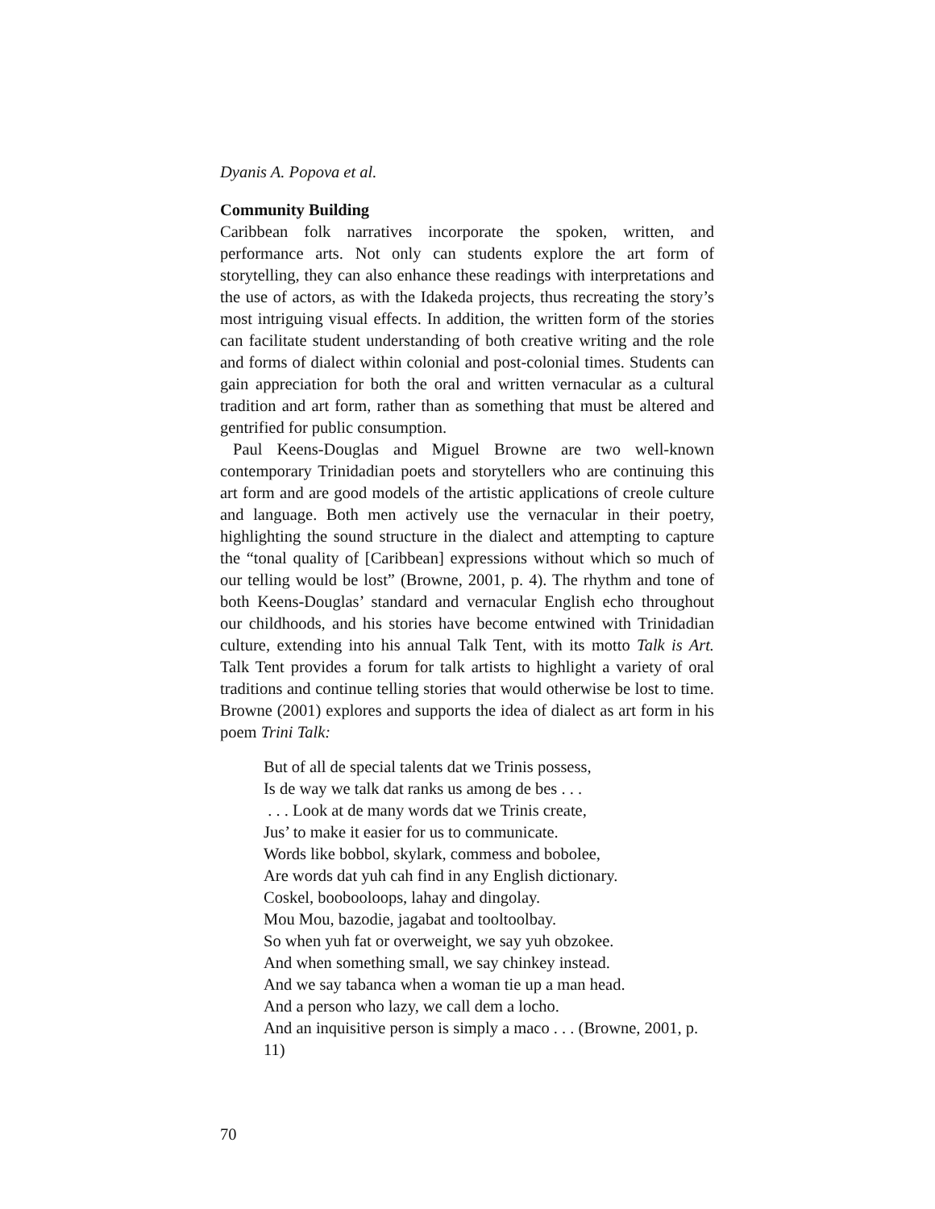Dyanis A. Popova et al.
Community Building
Caribbean folk narratives incorporate the spoken, written, and performance arts. Not only can students explore the art form of storytelling, they can also enhance these readings with interpretations and the use of actors, as with the Idakeda projects, thus recreating the story’s most intriguing visual effects. In addition, the written form of the stories can facilitate student understanding of both creative writing and the role and forms of dialect within colonial and post-colonial times. Students can gain appreciation for both the oral and written vernacular as a cultural tradition and art form, rather than as something that must be altered and gentrified for public consumption.
Paul Keens-Douglas and Miguel Browne are two well-known contemporary Trinidadian poets and storytellers who are continuing this art form and are good models of the artistic applications of creole culture and language. Both men actively use the vernacular in their poetry, highlighting the sound structure in the dialect and attempting to capture the “tonal quality of [Caribbean] expressions without which so much of our telling would be lost” (Browne, 2001, p. 4). The rhythm and tone of both Keens-Douglas’ standard and vernacular English echo throughout our childhoods, and his stories have become entwined with Trinidadian culture, extending into his annual Talk Tent, with its motto Talk is Art. Talk Tent provides a forum for talk artists to highlight a variety of oral traditions and continue telling stories that would otherwise be lost to time. Browne (2001) explores and supports the idea of dialect as art form in his poem Trini Talk:
But of all de special talents dat we Trinis possess,
Is de way we talk dat ranks us among de bes . . .
. . . Look at de many words dat we Trinis create,
Jus’ to make it easier for us to communicate.
Words like bobbol, skylark, commess and bobolee,
Are words dat yuh cah find in any English dictionary.
Coskel, boobooloops, lahay and dingolay.
Mou Mou, bazodie, jagabat and tooltoolbay.
So when yuh fat or overweight, we say yuh obzokee.
And when something small, we say chinkey instead.
And we say tabanca when a woman tie up a man head.
And a person who lazy, we call dem a locho.
And an inquisitive person is simply a maco . . . (Browne, 2001, p. 11)
70